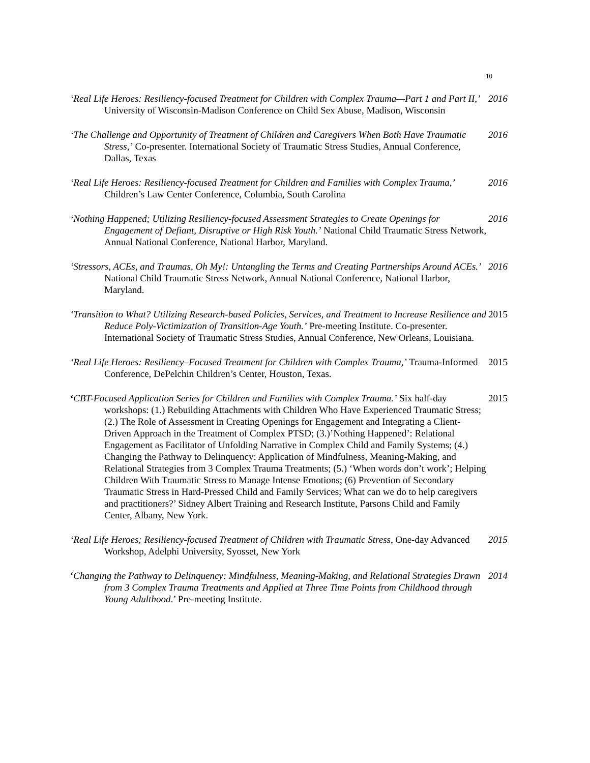10
‘Real Life Heroes: Resiliency-focused Treatment for Children with Complex Trauma—Part 1 and Part II,’ University of Wisconsin-Madison Conference on Child Sex Abuse, Madison, Wisconsin
2016
‘The Challenge and Opportunity of Treatment of Children and Caregivers When Both Have Traumatic Stress,’ Co-presenter. International Society of Traumatic Stress Studies, Annual Conference, Dallas, Texas
2016
‘Real Life Heroes: Resiliency-focused Treatment for Children and Families with Complex Trauma,’ Children’s Law Center Conference, Columbia, South Carolina
2016
‘Nothing Happened; Utilizing Resiliency-focused Assessment Strategies to Create Openings for Engagement of Defiant, Disruptive or High Risk Youth.’ National Child Traumatic Stress Network, Annual National Conference, National Harbor, Maryland.
2016
‘Stressors, ACEs, and Traumas, Oh My!: Untangling the Terms and Creating Partnerships Around ACEs.’ National Child Traumatic Stress Network, Annual National Conference, National Harbor, Maryland.
2016
‘Transition to What? Utilizing Research-based Policies, Services, and Treatment to Increase Resilience and Reduce Poly-Victimization of Transition-Age Youth.’ Pre-meeting Institute. Co-presenter. International Society of Traumatic Stress Studies, Annual Conference, New Orleans, Louisiana.
2015
‘Real Life Heroes: Resiliency–Focused Treatment for Children with Complex Trauma,’ Trauma-Informed Conference, DePelchin Children’s Center, Houston, Texas.
2015
‘CBT-Focused Application Series for Children and Families with Complex Trauma.’ Six half-day workshops: (1.) Rebuilding Attachments with Children Who Have Experienced Traumatic Stress; (2.) The Role of Assessment in Creating Openings for Engagement and Integrating a Client-Driven Approach in the Treatment of Complex PTSD; (3.)’Nothing Happened’: Relational Engagement as Facilitator of Unfolding Narrative in Complex Child and Family Systems; (4.) Changing the Pathway to Delinquency: Application of Mindfulness, Meaning-Making, and Relational Strategies from 3 Complex Trauma Treatments; (5.) ‘When words don’t work’; Helping Children With Traumatic Stress to Manage Intense Emotions; (6) Prevention of Secondary Traumatic Stress in Hard-Pressed Child and Family Services; What can we do to help caregivers and practitioners?’ Sidney Albert Training and Research Institute, Parsons Child and Family Center, Albany, New York.
2015
‘Real Life Heroes; Resiliency-focused Treatment of Children with Traumatic Stress, One-day Advanced Workshop, Adelphi University, Syosset, New York
2015
‘Changing the Pathway to Delinquency: Mindfulness, Meaning-Making, and Relational Strategies Drawn from 3 Complex Trauma Treatments and Applied at Three Time Points from Childhood through Young Adulthood.’ Pre-meeting Institute.
2014